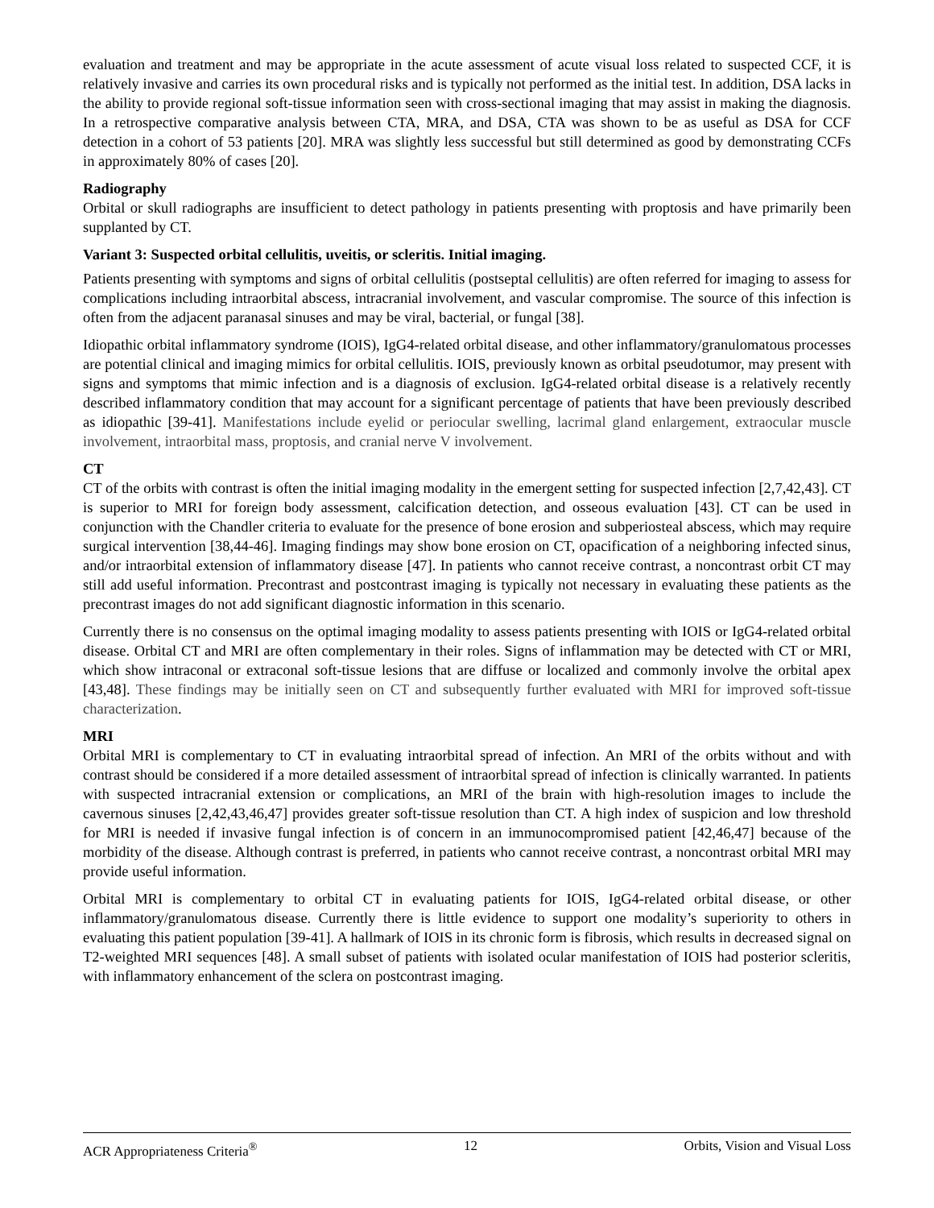evaluation and treatment and may be appropriate in the acute assessment of acute visual loss related to suspected CCF, it is relatively invasive and carries its own procedural risks and is typically not performed as the initial test. In addition, DSA lacks in the ability to provide regional soft-tissue information seen with cross-sectional imaging that may assist in making the diagnosis. In a retrospective comparative analysis between CTA, MRA, and DSA, CTA was shown to be as useful as DSA for CCF detection in a cohort of 53 patients [20]. MRA was slightly less successful but still determined as good by demonstrating CCFs in approximately 80% of cases [20].
Radiography
Orbital or skull radiographs are insufficient to detect pathology in patients presenting with proptosis and have primarily been supplanted by CT.
Variant 3: Suspected orbital cellulitis, uveitis, or scleritis. Initial imaging.
Patients presenting with symptoms and signs of orbital cellulitis (postseptal cellulitis) are often referred for imaging to assess for complications including intraorbital abscess, intracranial involvement, and vascular compromise. The source of this infection is often from the adjacent paranasal sinuses and may be viral, bacterial, or fungal [38].
Idiopathic orbital inflammatory syndrome (IOIS), IgG4-related orbital disease, and other inflammatory/granulomatous processes are potential clinical and imaging mimics for orbital cellulitis. IOIS, previously known as orbital pseudotumor, may present with signs and symptoms that mimic infection and is a diagnosis of exclusion. IgG4-related orbital disease is a relatively recently described inflammatory condition that may account for a significant percentage of patients that have been previously described as idiopathic [39-41]. Manifestations include eyelid or periocular swelling, lacrimal gland enlargement, extraocular muscle involvement, intraorbital mass, proptosis, and cranial nerve V involvement.
CT
CT of the orbits with contrast is often the initial imaging modality in the emergent setting for suspected infection [2,7,42,43]. CT is superior to MRI for foreign body assessment, calcification detection, and osseous evaluation [43]. CT can be used in conjunction with the Chandler criteria to evaluate for the presence of bone erosion and subperiosteal abscess, which may require surgical intervention [38,44-46]. Imaging findings may show bone erosion on CT, opacification of a neighboring infected sinus, and/or intraorbital extension of inflammatory disease [47]. In patients who cannot receive contrast, a noncontrast orbit CT may still add useful information. Precontrast and postcontrast imaging is typically not necessary in evaluating these patients as the precontrast images do not add significant diagnostic information in this scenario.
Currently there is no consensus on the optimal imaging modality to assess patients presenting with IOIS or IgG4-related orbital disease. Orbital CT and MRI are often complementary in their roles. Signs of inflammation may be detected with CT or MRI, which show intraconal or extraconal soft-tissue lesions that are diffuse or localized and commonly involve the orbital apex [43,48]. These findings may be initially seen on CT and subsequently further evaluated with MRI for improved soft-tissue characterization.
MRI
Orbital MRI is complementary to CT in evaluating intraorbital spread of infection. An MRI of the orbits without and with contrast should be considered if a more detailed assessment of intraorbital spread of infection is clinically warranted. In patients with suspected intracranial extension or complications, an MRI of the brain with high-resolution images to include the cavernous sinuses [2,42,43,46,47] provides greater soft-tissue resolution than CT. A high index of suspicion and low threshold for MRI is needed if invasive fungal infection is of concern in an immunocompromised patient [42,46,47] because of the morbidity of the disease. Although contrast is preferred, in patients who cannot receive contrast, a noncontrast orbital MRI may provide useful information.
Orbital MRI is complementary to orbital CT in evaluating patients for IOIS, IgG4-related orbital disease, or other inflammatory/granulomatous disease. Currently there is little evidence to support one modality’s superiority to others in evaluating this patient population [39-41]. A hallmark of IOIS in its chronic form is fibrosis, which results in decreased signal on T2-weighted MRI sequences [48]. A small subset of patients with isolated ocular manifestation of IOIS had posterior scleritis, with inflammatory enhancement of the sclera on postcontrast imaging.
ACR Appropriateness Criteria<sup>®</sup> 12 Orbits, Vision and Visual Loss